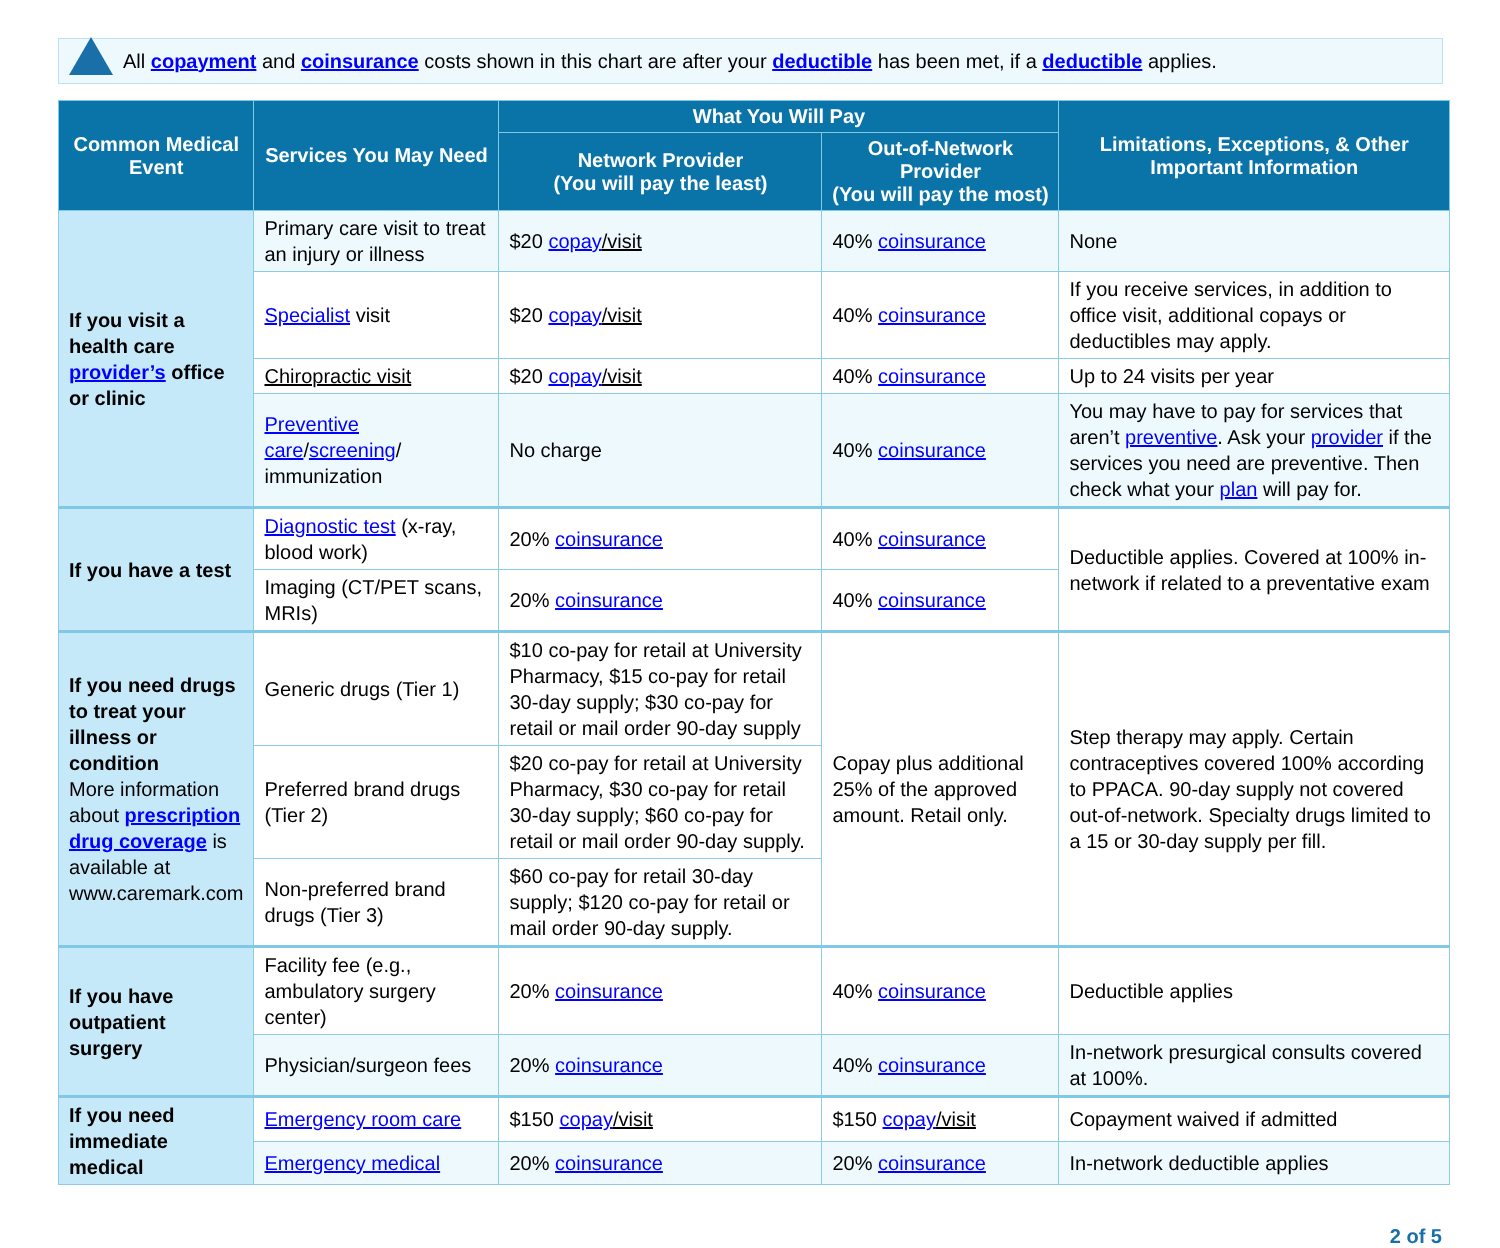All copayment and coinsurance costs shown in this chart are after your deductible has been met, if a deductible applies.
| Common Medical Event | Services You May Need | What You Will Pay | | Limitations, Exceptions, & Other Important Information |
| --- | --- | --- | --- | --- |
| | | Network Provider (You will pay the least) | Out-of-Network Provider (You will pay the most) | |
| If you visit a health care provider’s office or clinic | Primary care visit to treat an injury or illness | $20 copay /visit | 40% coinsurance | None |
| | Specialist visit | $20 copay /visit | 40% coinsurance | If you receive services, in addition to office visit, additional copays or deductibles may apply. |
| | Chiropractic visit | $20 copay /visit | 40% coinsurance | Up to 24 visits per year |
| | Preventive care / screening / immunization | No charge | 40% coinsurance | You may have to pay for services that aren’t preventive . Ask your provider if the services you need are preventive. Then check what your plan will pay for. |
| If you have a test | Diagnostic test (x-ray, blood work) | 20% coinsurance | 40% coinsurance | Deductible applies. Covered at 100% in-network if related to a preventative exam |
| | Imaging (CT/PET scans, MRIs) | 20% coinsurance | 40% coinsurance | |
| If you need drugs to treat your illness or condition More information about prescription drug coverage is available at www.caremark.com | Generic drugs (Tier 1) | $10 co-pay for retail at University Pharmacy, $15 co-pay for retail 30-day supply; $30 co-pay for retail or mail order 90-day supply | Copay plus additional 25% of the approved amount. Retail only. | Step therapy may apply. Certain contraceptives covered 100% according to PPACA. 90-day supply not covered out-of-network. Specialty drugs limited to a 15 or 30-day supply per fill. |
| | Preferred brand drugs (Tier 2) | $20 co-pay for retail at University Pharmacy, $30 co-pay for retail 30-day supply; $60 co-pay for retail or mail order 90-day supply. | | |
| | Non-preferred brand drugs (Tier 3) | $60 co-pay for retail 30-day supply; $120 co-pay for retail or mail order 90-day supply. | | |
| If you have outpatient surgery | Facility fee (e.g., ambulatory surgery center) | 20% coinsurance | 40% coinsurance | Deductible applies |
| | Physician/surgeon fees | 20% coinsurance | 40% coinsurance | In-network presurgical consults covered at 100%. |
| If you need immediate medical | Emergency room care | $150 copay /visit | $150 copay /visit | Copayment waived if admitted |
| | Emergency medical | 20% coinsurance | 20% coinsurance | In-network deductible applies |
2 of 5